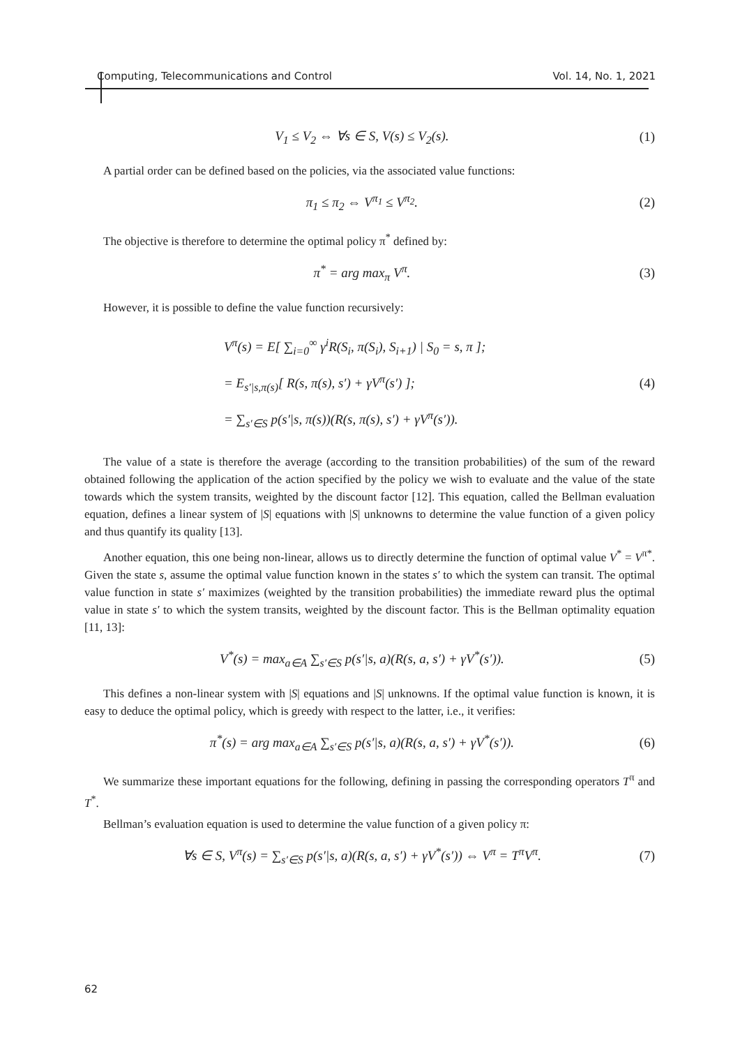Computing, Telecommunications and Control Vol. 14, No. 1, 2021
V<sub>1</sub> ≤ V<sub>2</sub> ⇔ ∀s ∈ S, V(s) ≤ V<sub>2</sub>(s). (1)
A partial order can be defined based on the policies, via the associated value functions:
π<sub>1</sub> ≤ π<sub>2</sub> ⇔ V<sup>π<sub>1</sub></sup> ≤ V<sup>π<sub>2</sub></sup>. (2)
The objective is therefore to determine the optimal policy π<sup>*</sup> defined by:
π<sup>*</sup> = arg max<sub>π</sub> V<sup>π</sup>. (3)
However, it is possible to define the value function recursively:
V<sup>π</sup>(s) = E[ ∑<sub>i=0</sub><sup>∞</sup> γ<sup>i</sup>R(S<sub>i</sub>, π(S<sub>i</sub>), S<sub>i+1</sub>) | S<sub>0</sub> = s, π ];
= E<sub>s′|s,π(s)</sub>[ R(s, π(s), s′) + γV<sup>π</sup>(s′) ];
= ∑<sub>s′∈S</sub> p(s′|s, π(s))(R(s, π(s), s′) + γV<sup>π</sup>(s′)). (4)
The value of a state is therefore the average (according to the transition probabilities) of the sum of the reward obtained following the application of the action specified by the policy we wish to evaluate and the value of the state towards which the system transits, weighted by the discount factor [12]. This equation, called the Bellman evaluation equation, defines a linear system of |S| equations with |S| unknowns to determine the value function of a given policy and thus quantify its quality [13].
Another equation, this one being non-linear, allows us to directly determine the function of optimal value V<sup>*</sup> = V<sup>π*</sup>. Given the state s, assume the optimal value function known in the states s′ to which the system can transit. The optimal value function in state s′ maximizes (weighted by the transition probabilities) the immediate reward plus the optimal value in state s′ to which the system transits, weighted by the discount factor. This is the Bellman optimality equation [11, 13]:
V<sup>*</sup>(s) = max<sub>a∈A</sub> ∑<sub>s′∈S</sub> p(s′|s, a)(R(s, a, s′) + γV<sup>*</sup>(s′)). (5)
This defines a non-linear system with |S| equations and |S| unknowns. If the optimal value function is known, it is easy to deduce the optimal policy, which is greedy with respect to the latter, i.e., it verifies:
π<sup>*</sup>(s) = arg max<sub>a∈A</sub> ∑<sub>s′∈S</sub> p(s′|s, a)(R(s, a, s′) + γV<sup>*</sup>(s′)). (6)
We summarize these important equations for the following, defining in passing the corresponding operators T<sup>π</sup> and T<sup>*</sup>.
Bellman’s evaluation equation is used to determine the value function of a given policy π:
∀s ∈ S, V<sup>π</sup>(s) = ∑<sub>s′∈S</sub> p(s′|s, a)(R(s, a, s′) + γV<sup>*</sup>(s′)) ⇔ V<sup>π</sup> = T<sup>π</sup>V<sup>π</sup>. (7)
62